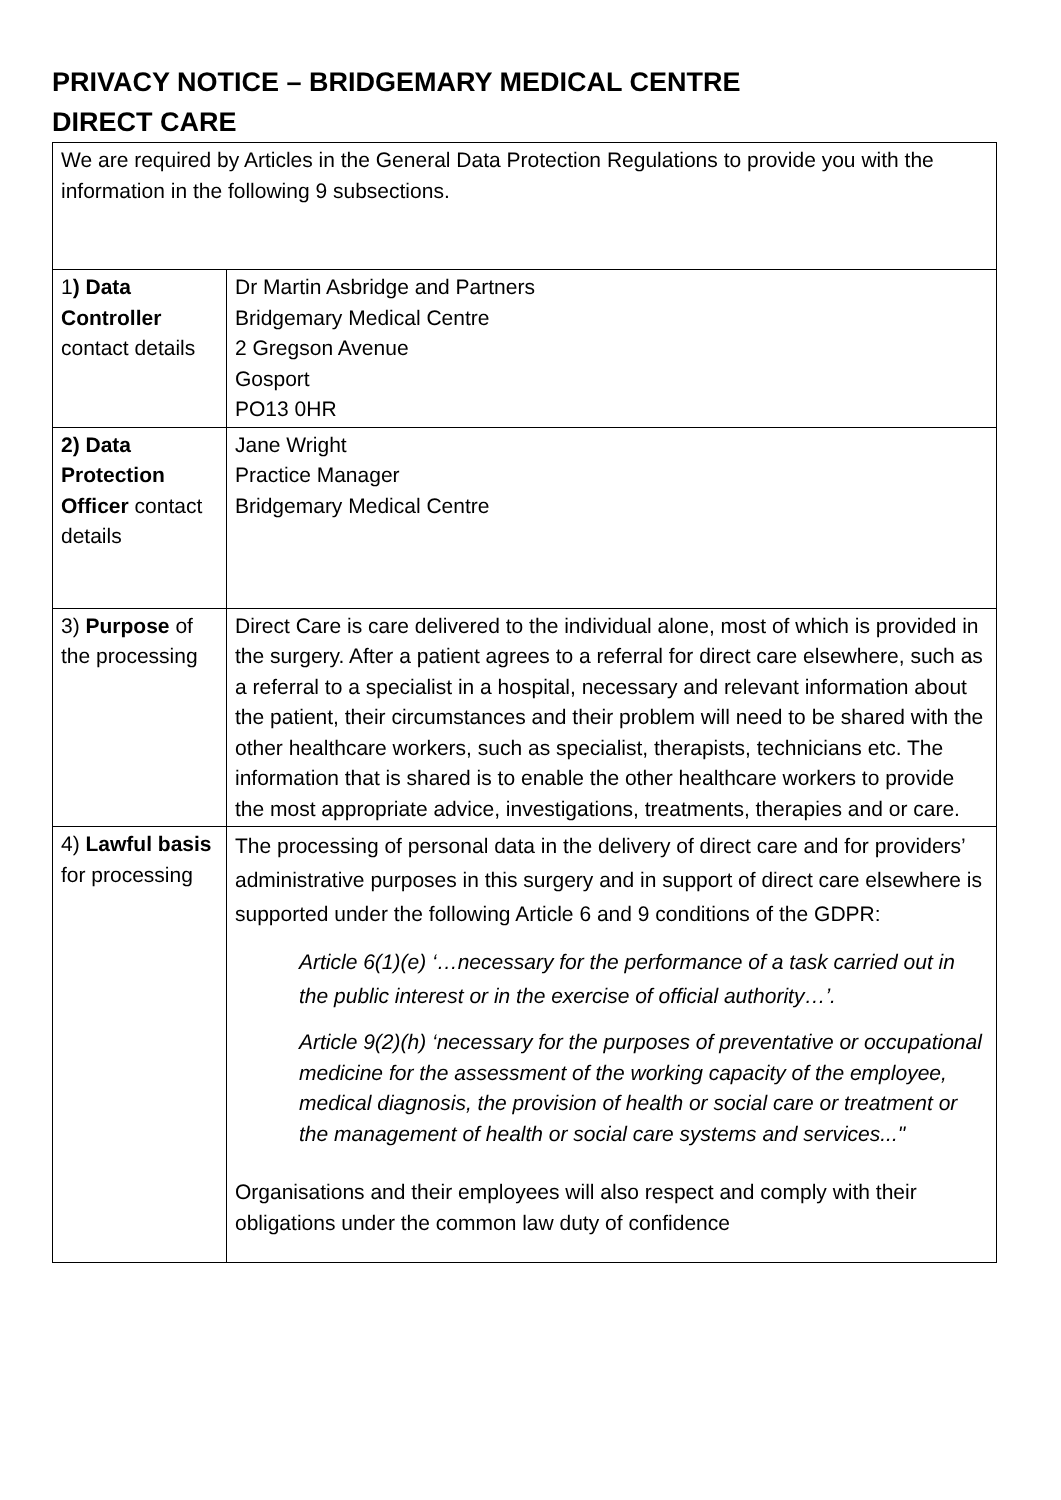PRIVACY NOTICE – BRIDGEMARY MEDICAL CENTRE
DIRECT CARE
| We are required by Articles in the General Data Protection Regulations to provide you with the information in the following 9 subsections. | |
| 1 ) Data Controller contact details | Dr Martin Asbridge and Partners Bridgemary Medical Centre 2 Gregson Avenue Gosport PO13 0HR |
| 2) Data Protection Officer contact details | Jane Wright Practice Manager Bridgemary Medical Centre |
| 3) Purpose of the processing | Direct Care is care delivered to the individual alone, most of which is provided in the surgery. After a patient agrees to a referral for direct care elsewhere, such as a referral to a specialist in a hospital, necessary and relevant information about the patient, their circumstances and their problem will need to be shared with the other healthcare workers, such as specialist, therapists, technicians etc. The information that is shared is to enable the other healthcare workers to provide the most appropriate advice, investigations, treatments, therapies and or care. |
| 4) Lawful basis for processing | The processing of personal data in the delivery of direct care and for providers’ administrative purposes in this surgery and in support of direct care elsewhere is supported under the following Article 6 and 9 conditions of the GDPR: Article 6(1)(e) ‘…necessary for the performance of a task carried out in the public interest or in the exercise of official authority…’. Article 9(2)(h) ‘necessary for the purposes of preventative or occupational medicine for the assessment of the working capacity of the employee, medical diagnosis, the provision of health or social care or treatment or the management of health or social care systems and services..." Organisations and their employees will also respect and comply with their obligations under the common law duty of confidence |